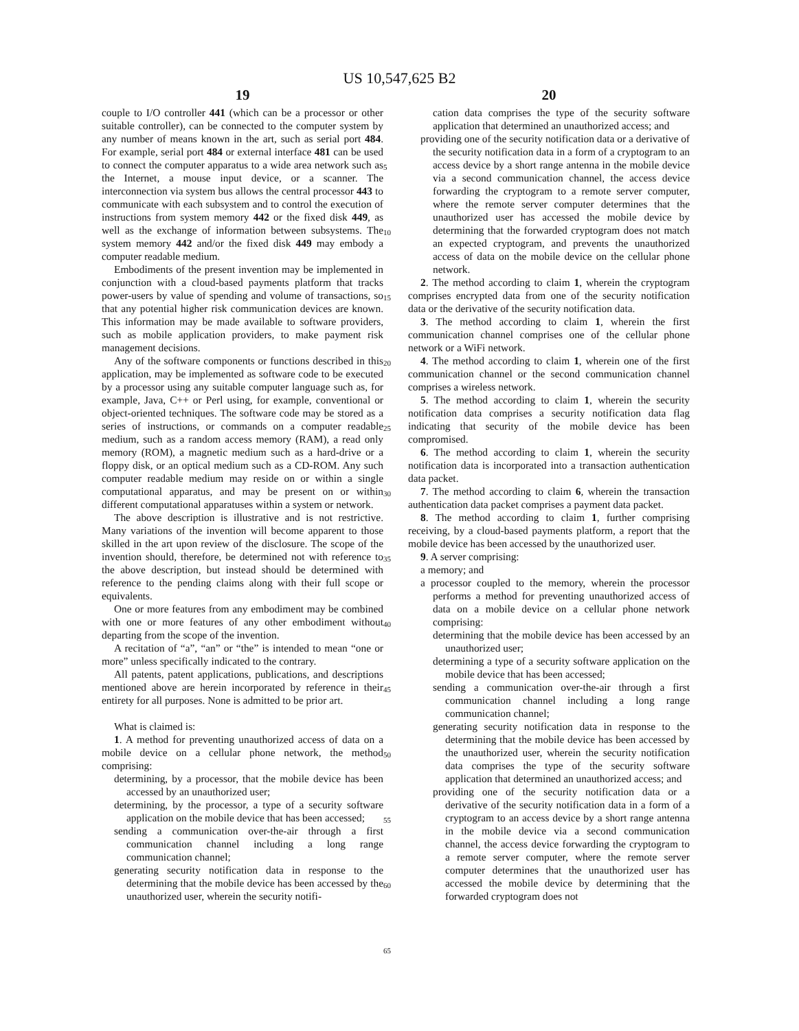US 10,547,625 B2
19
couple to I/O controller 441 (which can be a processor or other suitable controller), can be connected to the computer system by any number of means known in the art, such as serial port 484. For example, serial port 484 or external interface 481 can be used to connect the computer apparatus to a wide area network such as the Internet, a mouse input device, or a scanner. The interconnection via system bus allows the central processor 443 to communicate with each subsystem and to control the execution of instructions from system memory 442 or the fixed disk 449, as well as the exchange of information between subsystems. The system memory 442 and/or the fixed disk 449 may embody a computer readable medium.
Embodiments of the present invention may be implemented in conjunction with a cloud-based payments platform that tracks power-users by value of spending and volume of transactions, so that any potential higher risk communication devices are known. This information may be made available to software providers, such as mobile application providers, to make payment risk management decisions.
Any of the software components or functions described in this application, may be implemented as software code to be executed by a processor using any suitable computer language such as, for example, Java, C++ or Perl using, for example, conventional or object-oriented techniques. The software code may be stored as a series of instructions, or commands on a computer readable medium, such as a random access memory (RAM), a read only memory (ROM), a magnetic medium such as a hard-drive or a floppy disk, or an optical medium such as a CD-ROM. Any such computer readable medium may reside on or within a single computational apparatus, and may be present on or within different computational apparatuses within a system or network.
The above description is illustrative and is not restrictive. Many variations of the invention will become apparent to those skilled in the art upon review of the disclosure. The scope of the invention should, therefore, be determined not with reference to the above description, but instead should be determined with reference to the pending claims along with their full scope or equivalents.
One or more features from any embodiment may be combined with one or more features of any other embodiment without departing from the scope of the invention.
A recitation of “a”, “an” or “the” is intended to mean “one or more” unless specifically indicated to the contrary.
All patents, patent applications, publications, and descriptions mentioned above are herein incorporated by reference in their entirety for all purposes. None is admitted to be prior art.
What is claimed is:
1. A method for preventing unauthorized access of data on a mobile device on a cellular phone network, the method comprising:
determining, by a processor, that the mobile device has been accessed by an unauthorized user;
determining, by the processor, a type of a security software application on the mobile device that has been accessed;
sending a communication over-the-air through a first communication channel including a long range communication channel;
generating security notification data in response to the determining that the mobile device has been accessed by the unauthorized user, wherein the security notifi-
5
10
15
20
25
30
35
40
45
50
55
60
65
20
cation data comprises the type of the security software application that determined an unauthorized access; and
providing one of the security notification data or a derivative of the security notification data in a form of a cryptogram to an access device by a short range antenna in the mobile device via a second communication channel, the access device forwarding the cryptogram to a remote server computer, where the remote server computer determines that the unauthorized user has accessed the mobile device by determining that the forwarded cryptogram does not match an expected cryptogram, and prevents the unauthorized access of data on the mobile device on the cellular phone network.
2. The method according to claim 1, wherein the cryptogram comprises encrypted data from one of the security notification data or the derivative of the security notification data.
3. The method according to claim 1, wherein the first communication channel comprises one of the cellular phone network or a WiFi network.
4. The method according to claim 1, wherein one of the first communication channel or the second communication channel comprises a wireless network.
5. The method according to claim 1, wherein the security notification data comprises a security notification data flag indicating that security of the mobile device has been compromised.
6. The method according to claim 1, wherein the security notification data is incorporated into a transaction authentication data packet.
7. The method according to claim 6, wherein the transaction authentication data packet comprises a payment data packet.
8. The method according to claim 1, further comprising receiving, by a cloud-based payments platform, a report that the mobile device has been accessed by the unauthorized user.
9. A server comprising:
a memory; and
a processor coupled to the memory, wherein the processor performs a method for preventing unauthorized access of data on a mobile device on a cellular phone network comprising:
determining that the mobile device has been accessed by an unauthorized user;
determining a type of a security software application on the mobile device that has been accessed;
sending a communication over-the-air through a first communication channel including a long range communication channel;
generating security notification data in response to the determining that the mobile device has been accessed by the unauthorized user, wherein the security notification data comprises the type of the security software application that determined an unauthorized access; and
providing one of the security notification data or a derivative of the security notification data in a form of a cryptogram to an access device by a short range antenna in the mobile device via a second communication channel, the access device forwarding the cryptogram to a remote server computer, where the remote server computer determines that the unauthorized user has accessed the mobile device by determining that the forwarded cryptogram does not